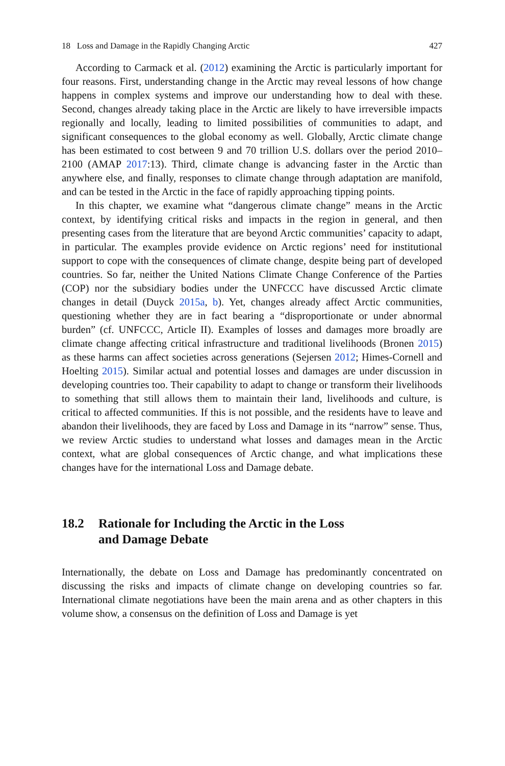18 Loss and Damage in the Rapidly Changing Arctic 427
According to Carmack et al. (2012) examining the Arctic is particularly important for four reasons. First, understanding change in the Arctic may reveal lessons of how change happens in complex systems and improve our understanding how to deal with these. Second, changes already taking place in the Arctic are likely to have irreversible impacts regionally and locally, leading to limited possibilities of communities to adapt, and significant consequences to the global economy as well. Globally, Arctic climate change has been estimated to cost between 9 and 70 trillion U.S. dollars over the period 2010–2100 (AMAP 2017:13). Third, climate change is advancing faster in the Arctic than anywhere else, and finally, responses to climate change through adaptation are manifold, and can be tested in the Arctic in the face of rapidly approaching tipping points.
In this chapter, we examine what “dangerous climate change” means in the Arctic context, by identifying critical risks and impacts in the region in general, and then presenting cases from the literature that are beyond Arctic communities’ capacity to adapt, in particular. The examples provide evidence on Arctic regions’ need for institutional support to cope with the consequences of climate change, despite being part of developed countries. So far, neither the United Nations Climate Change Conference of the Parties (COP) nor the subsidiary bodies under the UNFCCC have discussed Arctic climate changes in detail (Duyck 2015a, b). Yet, changes already affect Arctic communities, questioning whether they are in fact bearing a “disproportionate or under abnormal burden” (cf. UNFCCC, Article II). Examples of losses and damages more broadly are climate change affecting critical infrastructure and traditional livelihoods (Bronen 2015) as these harms can affect societies across generations (Sejersen 2012; Himes-Cornell and Hoelting 2015). Similar actual and potential losses and damages are under discussion in developing countries too. Their capability to adapt to change or transform their livelihoods to something that still allows them to maintain their land, livelihoods and culture, is critical to affected communities. If this is not possible, and the residents have to leave and abandon their livelihoods, they are faced by Loss and Damage in its “narrow” sense. Thus, we review Arctic studies to understand what losses and damages mean in the Arctic context, what are global consequences of Arctic change, and what implications these changes have for the international Loss and Damage debate.
18.2 Rationale for Including the Arctic in the Loss
and Damage Debate
Internationally, the debate on Loss and Damage has predominantly concentrated on discussing the risks and impacts of climate change on developing countries so far. International climate negotiations have been the main arena and as other chapters in this volume show, a consensus on the definition of Loss and Damage is yet